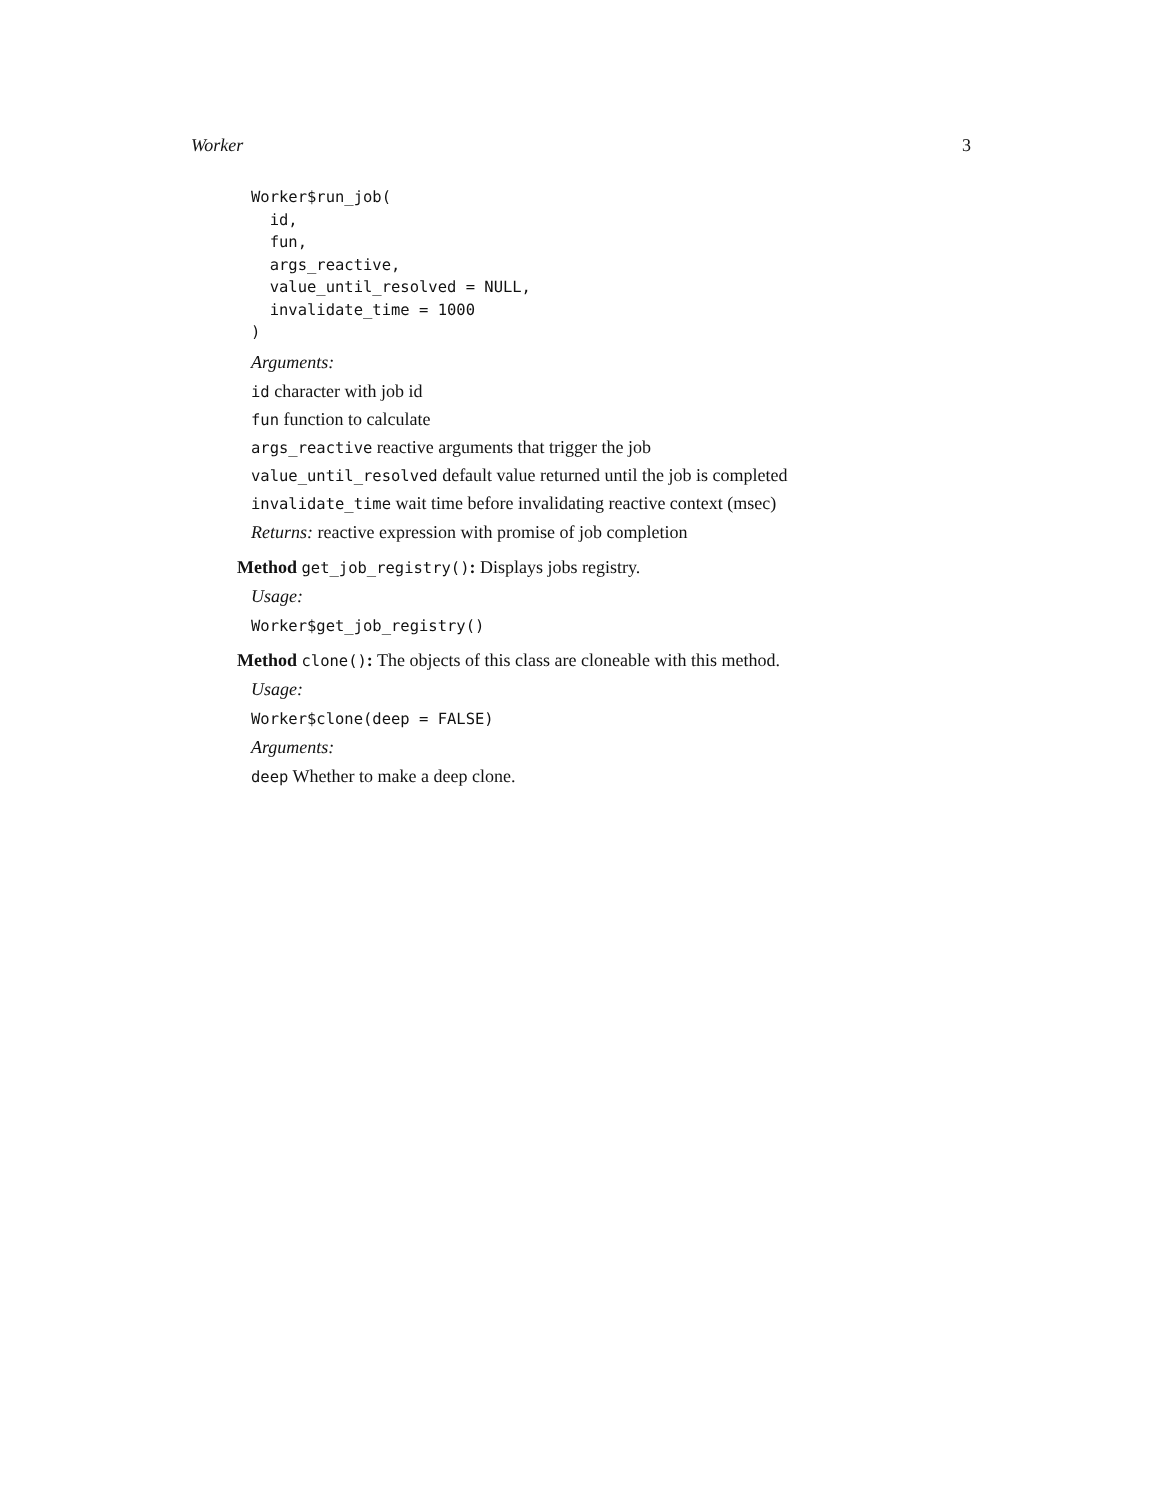Worker 3
Worker$run_job(
  id,
  fun,
  args_reactive,
  value_until_resolved = NULL,
  invalidate_time = 1000
)
Arguments:
id character with job id
fun function to calculate
args_reactive reactive arguments that trigger the job
value_until_resolved default value returned until the job is completed
invalidate_time wait time before invalidating reactive context (msec)
Returns: reactive expression with promise of job completion
Method get_job_registry(): Displays jobs registry.
Usage:
Worker$get_job_registry()
Method clone(): The objects of this class are cloneable with this method.
Usage:
Worker$clone(deep = FALSE)
Arguments:
deep Whether to make a deep clone.